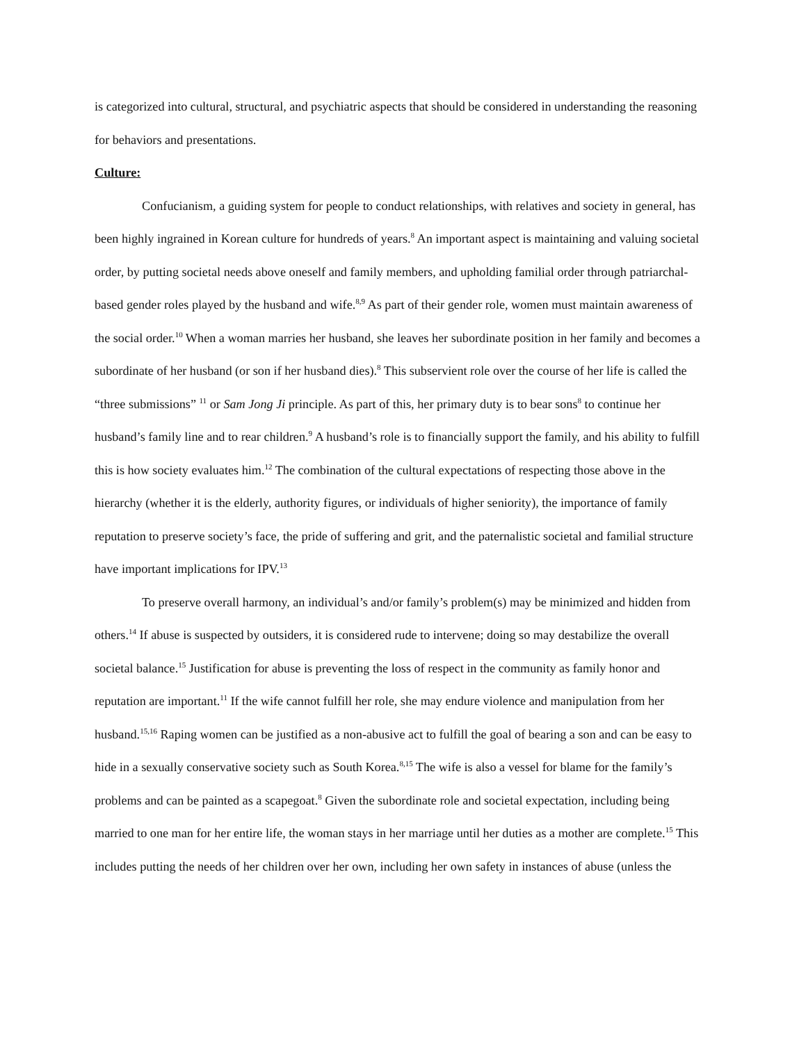is categorized into cultural, structural, and psychiatric aspects that should be considered in understanding the reasoning for behaviors and presentations.
Culture:
Confucianism, a guiding system for people to conduct relationships, with relatives and society in general, has been highly ingrained in Korean culture for hundreds of years.<sup>8</sup> An important aspect is maintaining and valuing societal order, by putting societal needs above oneself and family members, and upholding familial order through patriarchal-based gender roles played by the husband and wife.<sup>8,9</sup> As part of their gender role, women must maintain awareness of the social order.<sup>10</sup> When a woman marries her husband, she leaves her subordinate position in her family and becomes a subordinate of her husband (or son if her husband dies).<sup>8</sup> This subservient role over the course of her life is called the “three submissions” <sup>11</sup> or Sam Jong Ji principle. As part of this, her primary duty is to bear sons<sup>8</sup> to continue her husband’s family line and to rear children.<sup>9</sup> A husband’s role is to financially support the family, and his ability to fulfill this is how society evaluates him.<sup>12</sup> The combination of the cultural expectations of respecting those above in the hierarchy (whether it is the elderly, authority figures, or individuals of higher seniority), the importance of family reputation to preserve society’s face, the pride of suffering and grit, and the paternalistic societal and familial structure have important implications for IPV.<sup>13</sup>
To preserve overall harmony, an individual’s and/or family’s problem(s) may be minimized and hidden from others.<sup>14</sup> If abuse is suspected by outsiders, it is considered rude to intervene; doing so may destabilize the overall societal balance.<sup>15</sup> Justification for abuse is preventing the loss of respect in the community as family honor and reputation are important.<sup>11</sup> If the wife cannot fulfill her role, she may endure violence and manipulation from her husband.<sup>15,16</sup> Raping women can be justified as a non-abusive act to fulfill the goal of bearing a son and can be easy to hide in a sexually conservative society such as South Korea.<sup>8,15</sup> The wife is also a vessel for blame for the family’s problems and can be painted as a scapegoat.<sup>8</sup> Given the subordinate role and societal expectation, including being married to one man for her entire life, the woman stays in her marriage until her duties as a mother are complete.<sup>15</sup> This includes putting the needs of her children over her own, including her own safety in instances of abuse (unless the